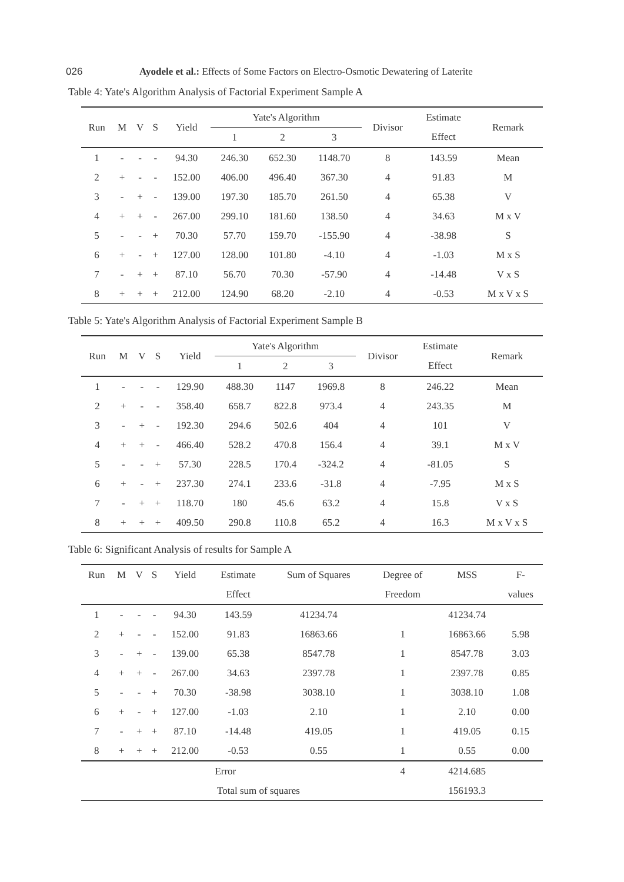026 Ayodele et al.: Effects of Some Factors on Electro-Osmotic Dewatering of Laterite
Table 4: Yate's Algorithm Analysis of Factorial Experiment Sample A
| Run | M | V | S | Yield | Yate's Algorithm | | | Divisor | Estimate | Remark |
| --- | --- | --- | --- | --- | --- | --- | --- | --- | --- | --- |
| | | | | | 1 | 2 | 3 | | Effect | |
| 1 | - | - | - | 94.30 | 246.30 | 652.30 | 1148.70 | 8 | 143.59 | Mean |
| 2 | + | - | - | 152.00 | 406.00 | 496.40 | 367.30 | 4 | 91.83 | M |
| 3 | - | + | - | 139.00 | 197.30 | 185.70 | 261.50 | 4 | 65.38 | V |
| 4 | + | + | - | 267.00 | 299.10 | 181.60 | 138.50 | 4 | 34.63 | M x V |
| 5 | - | - | + | 70.30 | 57.70 | 159.70 | -155.90 | 4 | -38.98 | S |
| 6 | + | - | + | 127.00 | 128.00 | 101.80 | -4.10 | 4 | -1.03 | M x S |
| 7 | - | + | + | 87.10 | 56.70 | 70.30 | -57.90 | 4 | -14.48 | V x S |
| 8 | + | + | + | 212.00 | 124.90 | 68.20 | -2.10 | 4 | -0.53 | M x V x S |
Table 5: Yate's Algorithm Analysis of Factorial Experiment Sample B
| Run | M | V | S | Yield | Yate's Algorithm | | | Divisor | Estimate | Remark |
| --- | --- | --- | --- | --- | --- | --- | --- | --- | --- | --- |
| | | | | | 1 | 2 | 3 | | Effect | |
| 1 | - | - | - | 129.90 | 488.30 | 1147 | 1969.8 | 8 | 246.22 | Mean |
| 2 | + | - | - | 358.40 | 658.7 | 822.8 | 973.4 | 4 | 243.35 | M |
| 3 | - | + | - | 192.30 | 294.6 | 502.6 | 404 | 4 | 101 | V |
| 4 | + | + | - | 466.40 | 528.2 | 470.8 | 156.4 | 4 | 39.1 | M x V |
| 5 | - | - | + | 57.30 | 228.5 | 170.4 | -324.2 | 4 | -81.05 | S |
| 6 | + | - | + | 237.30 | 274.1 | 233.6 | -31.8 | 4 | -7.95 | M x S |
| 7 | - | + | + | 118.70 | 180 | 45.6 | 63.2 | 4 | 15.8 | V x S |
| 8 | + | + | + | 409.50 | 290.8 | 110.8 | 65.2 | 4 | 16.3 | M x V x S |
Table 6: Significant Analysis of results for Sample A
| Run | M | V | S | Yield | Estimate | Sum of Squares | Degree of | MSS | F- |
| --- | --- | --- | --- | --- | --- | --- | --- | --- | --- |
| | | | | | Effect | | Freedom | | values |
| 1 | - | - | - | 94.30 | 143.59 | 41234.74 | | 41234.74 | |
| 2 | + | - | - | 152.00 | 91.83 | 16863.66 | 1 | 16863.66 | 5.98 |
| 3 | - | + | - | 139.00 | 65.38 | 8547.78 | 1 | 8547.78 | 3.03 |
| 4 | + | + | - | 267.00 | 34.63 | 2397.78 | 1 | 2397.78 | 0.85 |
| 5 | - | - | + | 70.30 | -38.98 | 3038.10 | 1 | 3038.10 | 1.08 |
| 6 | + | - | + | 127.00 | -1.03 | 2.10 | 1 | 2.10 | 0.00 |
| 7 | - | + | + | 87.10 | -14.48 | 419.05 | 1 | 419.05 | 0.15 |
| 8 | + | + | + | 212.00 | -0.53 | 0.55 | 1 | 0.55 | 0.00 |
| Error | | | | | | | 4 | 4214.685 | |
| Total sum of squares | | | | | | | | 156193.3 | |